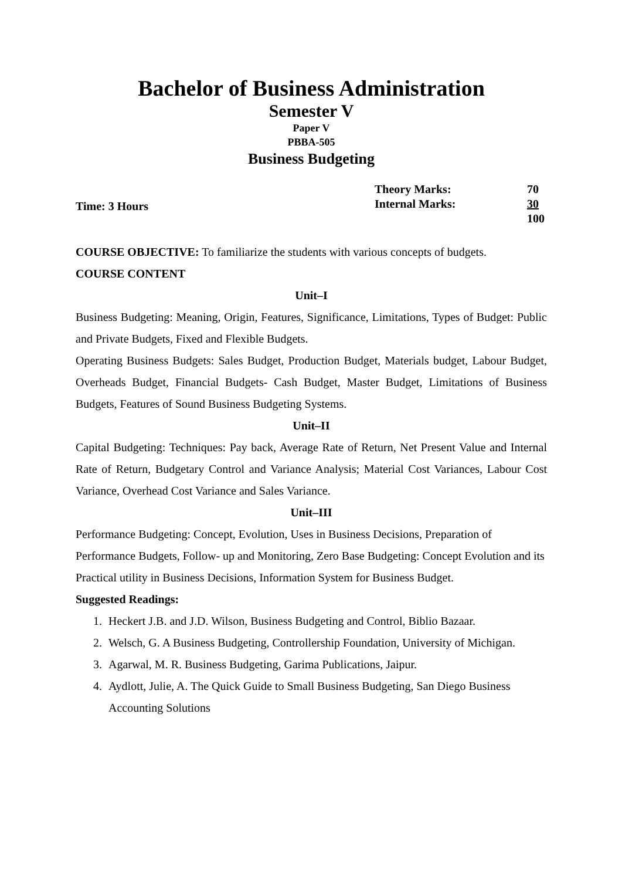Bachelor of Business Administration
Semester V
Paper V
PBBA-505
Business Budgeting
Time: 3 Hours
| Theory Marks: | 70 |
| Internal Marks: | 30 |
| | 100 |
COURSE OBJECTIVE: To familiarize the students with various concepts of budgets.
COURSE CONTENT
Unit–I
Business Budgeting: Meaning, Origin, Features, Significance, Limitations, Types of Budget: Public and Private Budgets, Fixed and Flexible Budgets.
Operating Business Budgets: Sales Budget, Production Budget, Materials budget, Labour Budget, Overheads Budget, Financial Budgets- Cash Budget, Master Budget, Limitations of Business Budgets, Features of Sound Business Budgeting Systems.
Unit–II
Capital Budgeting: Techniques: Pay back, Average Rate of Return, Net Present Value and Internal Rate of Return, Budgetary Control and Variance Analysis; Material Cost Variances, Labour Cost Variance, Overhead Cost Variance and Sales Variance.
Unit–III
Performance Budgeting: Concept, Evolution, Uses in Business Decisions, Preparation of
Performance Budgets, Follow- up and Monitoring, Zero Base Budgeting: Concept Evolution and its Practical utility in Business Decisions, Information System for Business Budget.
Suggested Readings:
1. Heckert J.B. and J.D. Wilson, Business Budgeting and Control, Biblio Bazaar.
2. Welsch, G. A Business Budgeting, Controllership Foundation, University of Michigan.
3. Agarwal, M. R. Business Budgeting, Garima Publications, Jaipur.
4. Aydlott, Julie, A. The Quick Guide to Small Business Budgeting, San Diego Business Accounting Solutions